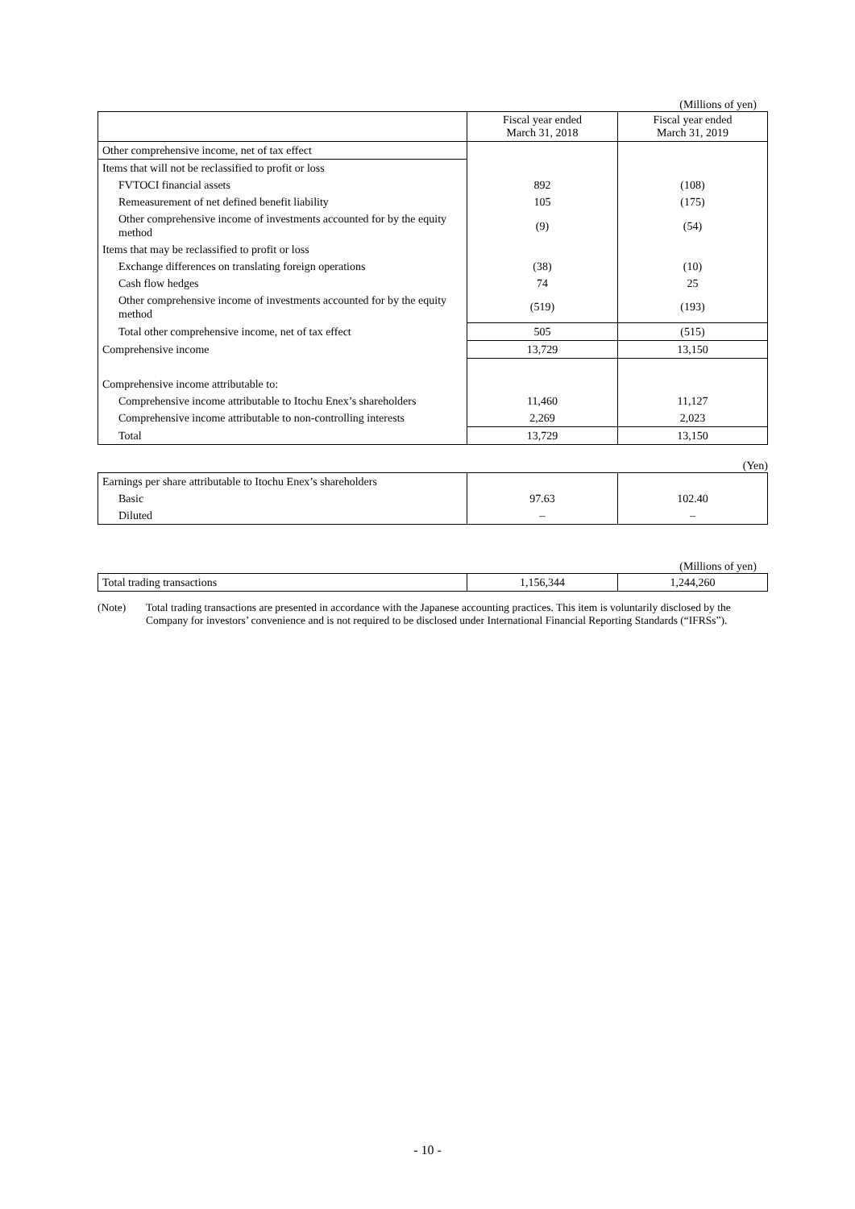(Millions of yen)
| | Fiscal year ended March 31, 2018 | Fiscal year ended March 31, 2019 |
| --- | --- | --- |
| Other comprehensive income, net of tax effect | | |
| Items that will not be reclassified to profit or loss | | |
| FVTOCI financial assets | 892 | (108) |
| Remeasurement of net defined benefit liability | 105 | (175) |
| Other comprehensive income of investments accounted for by the equity method | (9) | (54) |
| Items that may be reclassified to profit or loss | | |
| Exchange differences on translating foreign operations | (38) | (10) |
| Cash flow hedges | 74 | 25 |
| Other comprehensive income of investments accounted for by the equity method | (519) | (193) |
| Total other comprehensive income, net of tax effect | 505 | (515) |
| Comprehensive income | 13,729 | 13,150 |
| Comprehensive income attributable to: | | |
| Comprehensive income attributable to Itochu Enex’s shareholders | 11,460 | 11,127 |
| Comprehensive income attributable to non-controlling interests | 2,269 | 2,023 |
| Total | 13,729 | 13,150 |
(Yen)
| Earnings per share attributable to Itochu Enex’s shareholders | | |
| Basic | 97.63 | 102.40 |
| Diluted | – | – |
(Millions of yen)
| Total trading transactions | 1,156,344 | 1,244,260 |
(Note) Total trading transactions are presented in accordance with the Japanese accounting practices. This item is voluntarily disclosed by the Company for investors’ convenience and is not required to be disclosed under International Financial Reporting Standards (“IFRSs”).
- 10 -